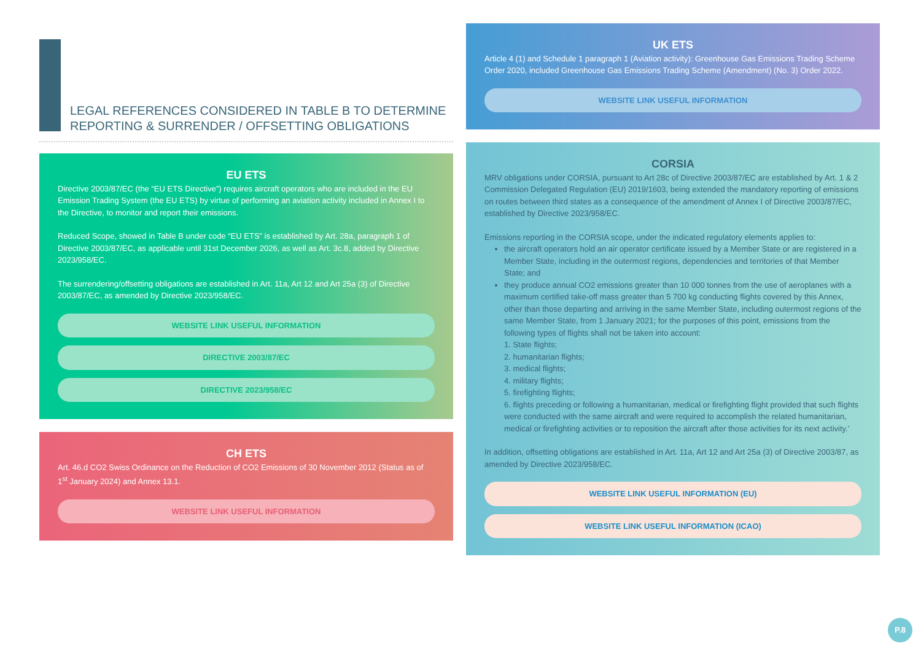LEGAL REFERENCES CONSIDERED IN TABLE B TO DETERMINE REPORTING & SURRENDER / OFFSETTING OBLIGATIONS
EU ETS
Directive 2003/87/EC (the “EU ETS Directive”) requires aircraft operators who are included in the EU Emission Trading System (the EU ETS) by virtue of performing an aviation activity included in Annex I to the Directive, to monitor and report their emissions.
Reduced Scope, showed in Table B under code “EU ETS” is established by Art. 28a, paragraph 1 of Directive 2003/87/EC, as applicable until 31st December 2026, as well as Art. 3c.8, added by Directive 2023/958/EC.
The surrendering/offsetting obligations are established in Art. 11a, Art 12 and Art 25a (3) of Directive 2003/87/EC, as amended by Directive 2023/958/EC.
WEBSITE LINK USEFUL INFORMATION
DIRECTIVE 2003/87/EC
DIRECTIVE 2023/958/EC
CH ETS
Art. 46.d CO2 Swiss Ordinance on the Reduction of CO2 Emissions of 30 November 2012 (Status as of 1<sup>st</sup> January 2024) and Annex 13.1.
WEBSITE LINK USEFUL INFORMATION
UK ETS
Article 4 (1) and Schedule 1 paragraph 1 (Aviation activity): Greenhouse Gas Emissions Trading Scheme Order 2020, included Greenhouse Gas Emissions Trading Scheme (Amendment) (No. 3) Order 2022.
WEBSITE LINK USEFUL INFORMATION
CORSIA
MRV obligations under CORSIA, pursuant to Art 28c of Directive 2003/87/EC are established by Art. 1 & 2 Commission Delegated Regulation (EU) 2019/1603, being extended the mandatory reporting of emissions on routes between third states as a consequence of the amendment of Annex I of Directive 2003/87/EC, established by Directive 2023/958/EC.
Emissions reporting in the CORSIA scope, under the indicated regulatory elements applies to:
the aircraft operators hold an air operator certificate issued by a Member State or are registered in a Member State, including in the outermost regions, dependencies and territories of that Member State; and
they produce annual CO2 emissions greater than 10 000 tonnes from the use of aeroplanes with a maximum certified take-off mass greater than 5 700 kg conducting flights covered by this Annex, other than those departing and arriving in the same Member State, including outermost regions of the same Member State, from 1 January 2021; for the purposes of this point, emissions from the following types of flights shall not be taken into account:
1. State flights;
2. humanitarian flights;
3. medical flights;
4. military flights;
5. firefighting flights;
6. flights preceding or following a humanitarian, medical or firefighting flight provided that such flights were conducted with the same aircraft and were required to accomplish the related humanitarian, medical or firefighting activities or to reposition the aircraft after those activities for its next activity.’
In addition, offsetting obligations are established in Art. 11a, Art 12 and Art 25a (3) of Directive 2003/87, as amended by Directive 2023/958/EC.
WEBSITE LINK USEFUL INFORMATION (EU)
WEBSITE LINK USEFUL INFORMATION (ICAO)
P.8